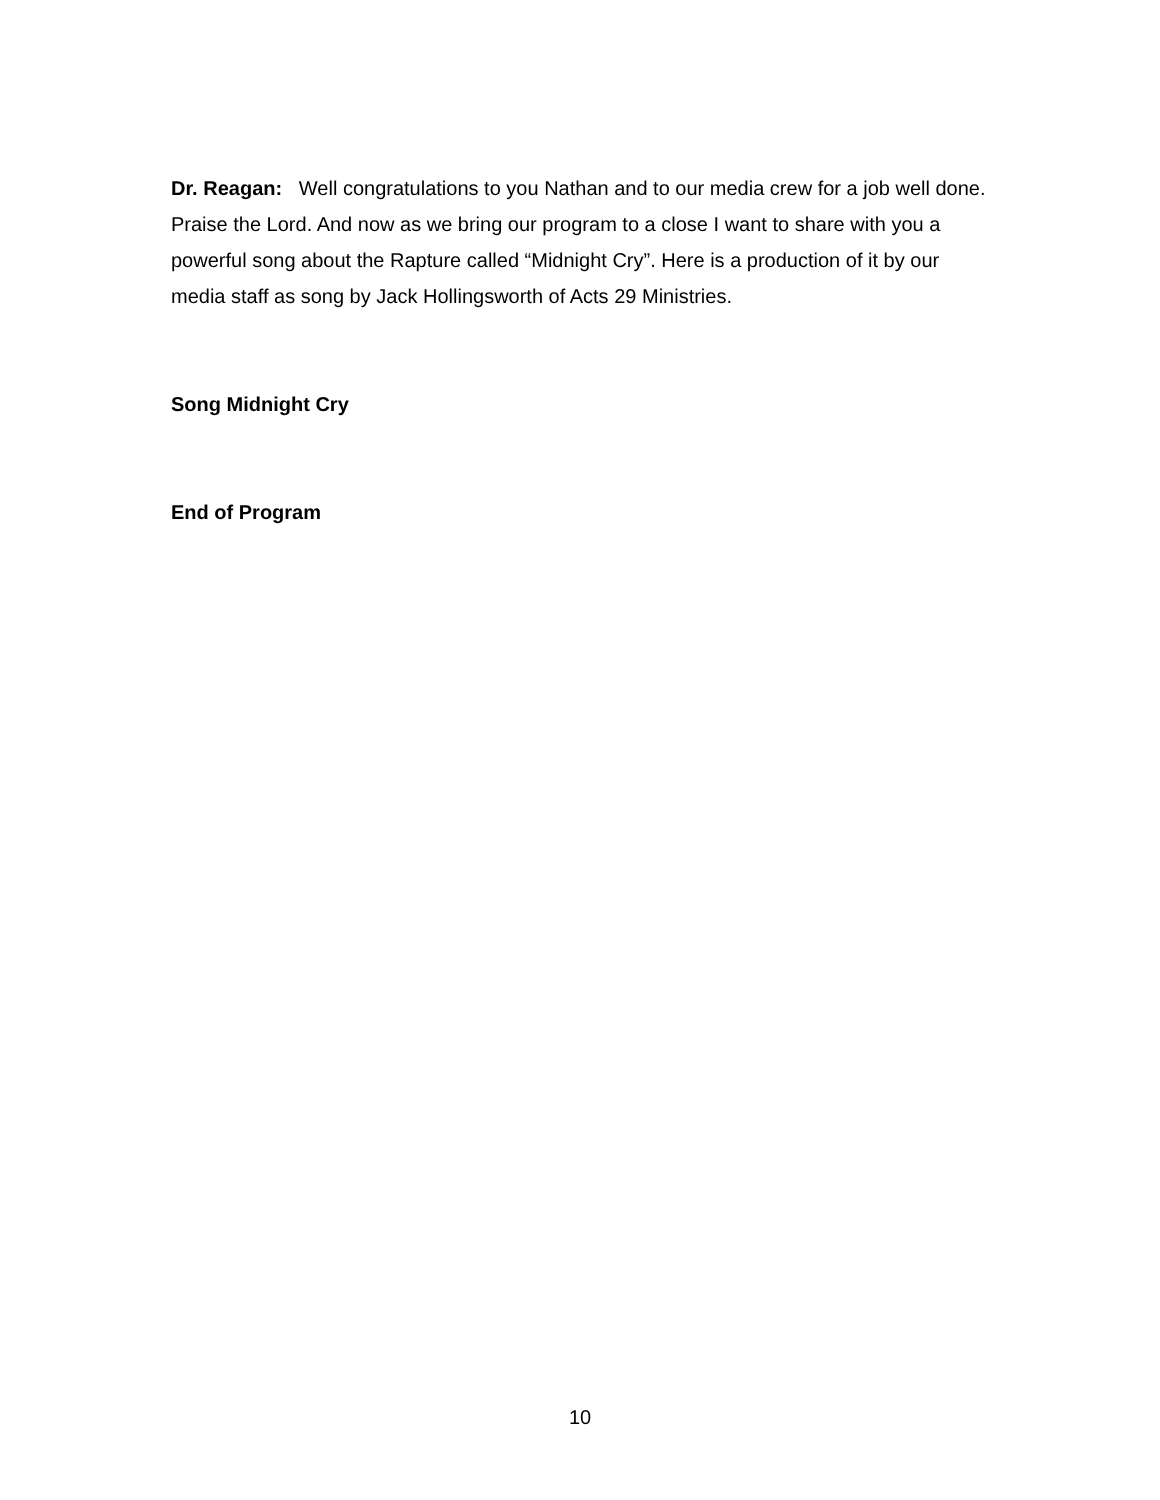Dr. Reagan: Well congratulations to you Nathan and to our media crew for a job well done. Praise the Lord. And now as we bring our program to a close I want to share with you a powerful song about the Rapture called “Midnight Cry”. Here is a production of it by our media staff as song by Jack Hollingsworth of Acts 29 Ministries.
Song Midnight Cry
End of Program
10